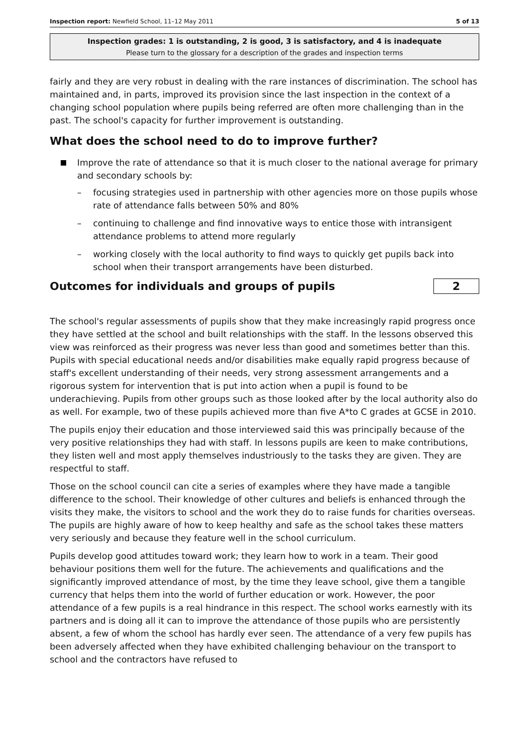Inspection report: Newfield School, 11–12 May 2011 5 of 13
Inspection grades: 1 is outstanding, 2 is good, 3 is satisfactory, and 4 is inadequate
Please turn to the glossary for a description of the grades and inspection terms
fairly and they are very robust in dealing with the rare instances of discrimination. The school has maintained and, in parts, improved its provision since the last inspection in the context of a changing school population where pupils being referred are often more challenging than in the past. The school's capacity for further improvement is outstanding.
What does the school need to do to improve further?
Improve the rate of attendance so that it is much closer to the national average for primary and secondary schools by:
– focusing strategies used in partnership with other agencies more on those pupils whose rate of attendance falls between 50% and 80%
– continuing to challenge and find innovative ways to entice those with intransigent attendance problems to attend more regularly
– working closely with the local authority to find ways to quickly get pupils back into school when their transport arrangements have been disturbed.
Outcomes for individuals and groups of pupils
2
The school's regular assessments of pupils show that they make increasingly rapid progress once they have settled at the school and built relationships with the staff. In the lessons observed this view was reinforced as their progress was never less than good and sometimes better than this. Pupils with special educational needs and/or disabilities make equally rapid progress because of staff's excellent understanding of their needs, very strong assessment arrangements and a rigorous system for intervention that is put into action when a pupil is found to be underachieving. Pupils from other groups such as those looked after by the local authority also do as well. For example, two of these pupils achieved more than five A*to C grades at GCSE in 2010.
The pupils enjoy their education and those interviewed said this was principally because of the very positive relationships they had with staff. In lessons pupils are keen to make contributions, they listen well and most apply themselves industriously to the tasks they are given. They are respectful to staff.
Those on the school council can cite a series of examples where they have made a tangible difference to the school. Their knowledge of other cultures and beliefs is enhanced through the visits they make, the visitors to school and the work they do to raise funds for charities overseas. The pupils are highly aware of how to keep healthy and safe as the school takes these matters very seriously and because they feature well in the school curriculum.
Pupils develop good attitudes toward work; they learn how to work in a team. Their good behaviour positions them well for the future. The achievements and qualifications and the significantly improved attendance of most, by the time they leave school, give them a tangible currency that helps them into the world of further education or work. However, the poor attendance of a few pupils is a real hindrance in this respect. The school works earnestly with its partners and is doing all it can to improve the attendance of those pupils who are persistently absent, a few of whom the school has hardly ever seen. The attendance of a very few pupils has been adversely affected when they have exhibited challenging behaviour on the transport to school and the contractors have refused to